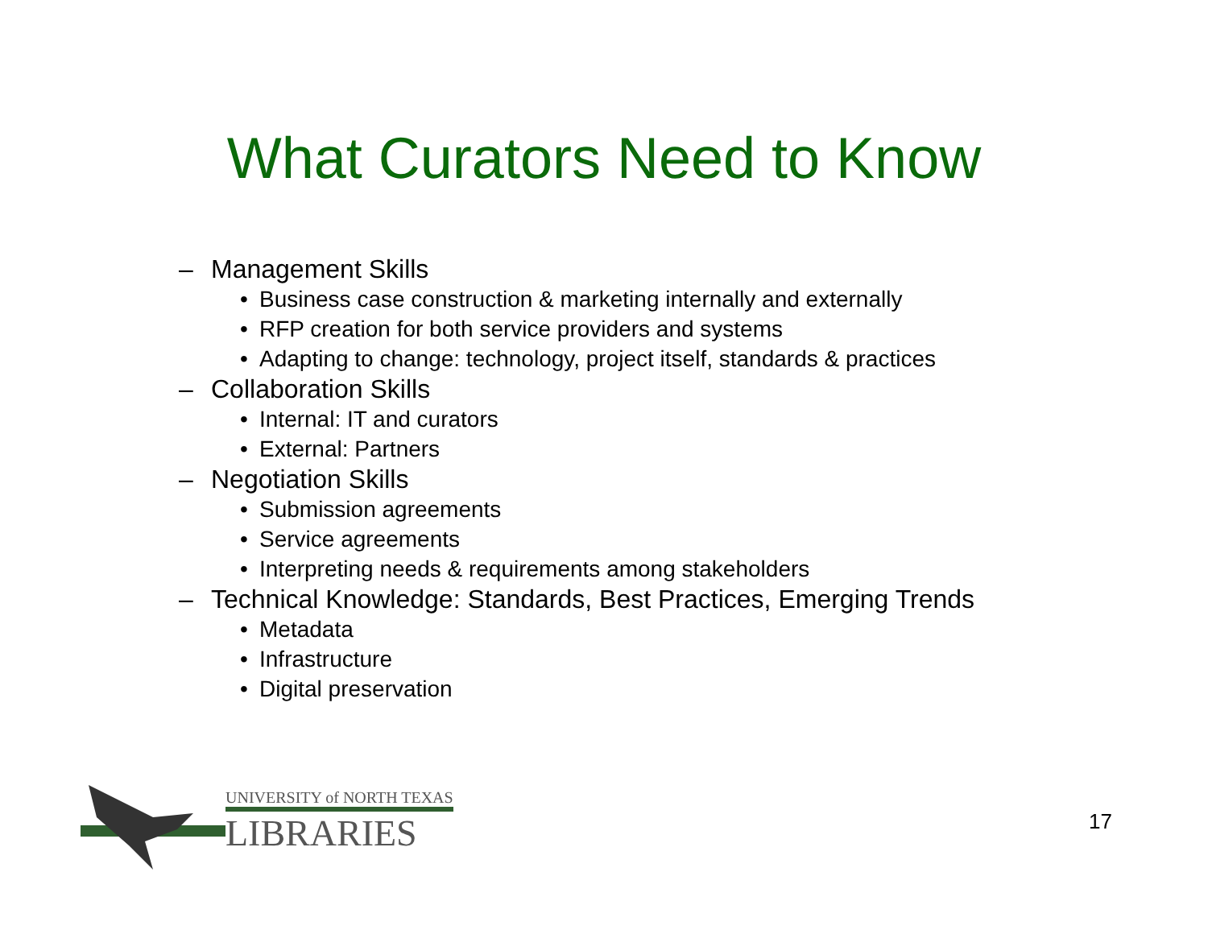What Curators Need to Know
– Management Skills
• Business case construction & marketing internally and externally
• RFP creation for both service providers and systems
• Adapting to change: technology, project itself, standards & practices
– Collaboration Skills
• Internal: IT and curators
• External: Partners
– Negotiation Skills
• Submission agreements
• Service agreements
• Interpreting needs & requirements among stakeholders
– Technical Knowledge: Standards, Best Practices, Emerging Trends
• Metadata
• Infrastructure
• Digital preservation
UNIVERSITY of NORTH TEXAS
LIBRARIES
17